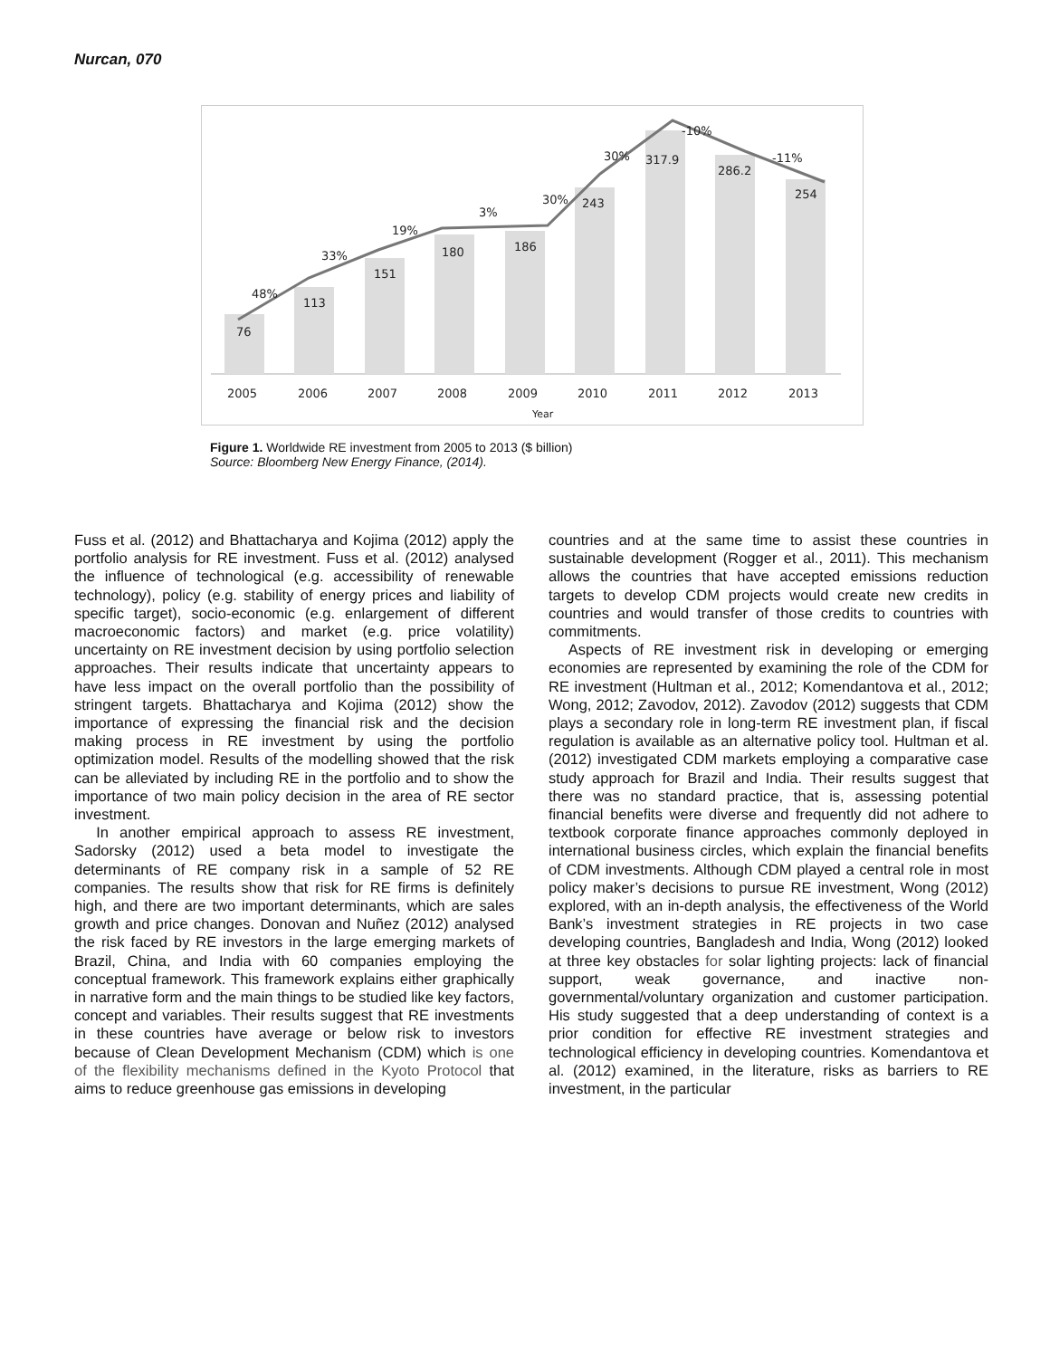Nurcan, 070
76
113
151
180
186
243
317.9
286.2
254
48%
33%
19%
3%
30%
30%
-10%
-11%
2005
2006
2007
2008
2009
2010
2011
2012
2013
Year
Figure 1. Worldwide RE investment from 2005 to 2013 ($ billion)
Source: Bloomberg New Energy Finance, (2014).
Fuss et al. (2012) and Bhattacharya and Kojima (2012) apply the portfolio analysis for RE investment. Fuss et al. (2012) analysed the influence of technological (e.g. accessibility of renewable technology), policy (e.g. stability of energy prices and liability of specific target), socio-economic (e.g. enlargement of different macroeconomic factors) and market (e.g. price volatility) uncertainty on RE investment decision by using portfolio selection approaches. Their results indicate that uncertainty appears to have less impact on the overall portfolio than the possibility of stringent targets. Bhattacharya and Kojima (2012) show the importance of expressing the financial risk and the decision making process in RE investment by using the portfolio optimization model. Results of the modelling showed that the risk can be alleviated by including RE in the portfolio and to show the importance of two main policy decision in the area of RE sector investment.
In another empirical approach to assess RE investment, Sadorsky (2012) used a beta model to investigate the determinants of RE company risk in a sample of 52 RE companies. The results show that risk for RE firms is definitely high, and there are two important determinants, which are sales growth and price changes. Donovan and Nuñez (2012) analysed the risk faced by RE investors in the large emerging markets of Brazil, China, and India with 60 companies employing the conceptual framework. This framework explains either graphically in narrative form and the main things to be studied like key factors, concept and variables. Their results suggest that RE investments in these countries have average or below risk to investors because of Clean Development Mechanism (CDM) which is one of the flexibility mechanisms defined in the Kyoto Protocol that aims to reduce greenhouse gas emissions in developing
countries and at the same time to assist these countries in sustainable development (Rogger et al., 2011). This mechanism allows the countries that have accepted emissions reduction targets to develop CDM projects would create new credits in countries and would transfer of those credits to countries with commitments.
Aspects of RE investment risk in developing or emerging economies are represented by examining the role of the CDM for RE investment (Hultman et al., 2012; Komendantova et al., 2012; Wong, 2012; Zavodov, 2012). Zavodov (2012) suggests that CDM plays a secondary role in long-term RE investment plan, if fiscal regulation is available as an alternative policy tool. Hultman et al. (2012) investigated CDM markets employing a comparative case study approach for Brazil and India. Their results suggest that there was no standard practice, that is, assessing potential financial benefits were diverse and frequently did not adhere to textbook corporate finance approaches commonly deployed in international business circles, which explain the financial benefits of CDM investments. Although CDM played a central role in most policy maker’s decisions to pursue RE investment, Wong (2012) explored, with an in-depth analysis, the effectiveness of the World Bank’s investment strategies in RE projects in two case developing countries, Bangladesh and India, Wong (2012) looked at three key obstacles for solar lighting projects: lack of financial support, weak governance, and inactive non-governmental/voluntary organization and customer participation. His study suggested that a deep understanding of context is a prior condition for effective RE investment strategies and technological efficiency in developing countries. Komendantova et al. (2012) examined, in the literature, risks as barriers to RE investment, in the particular